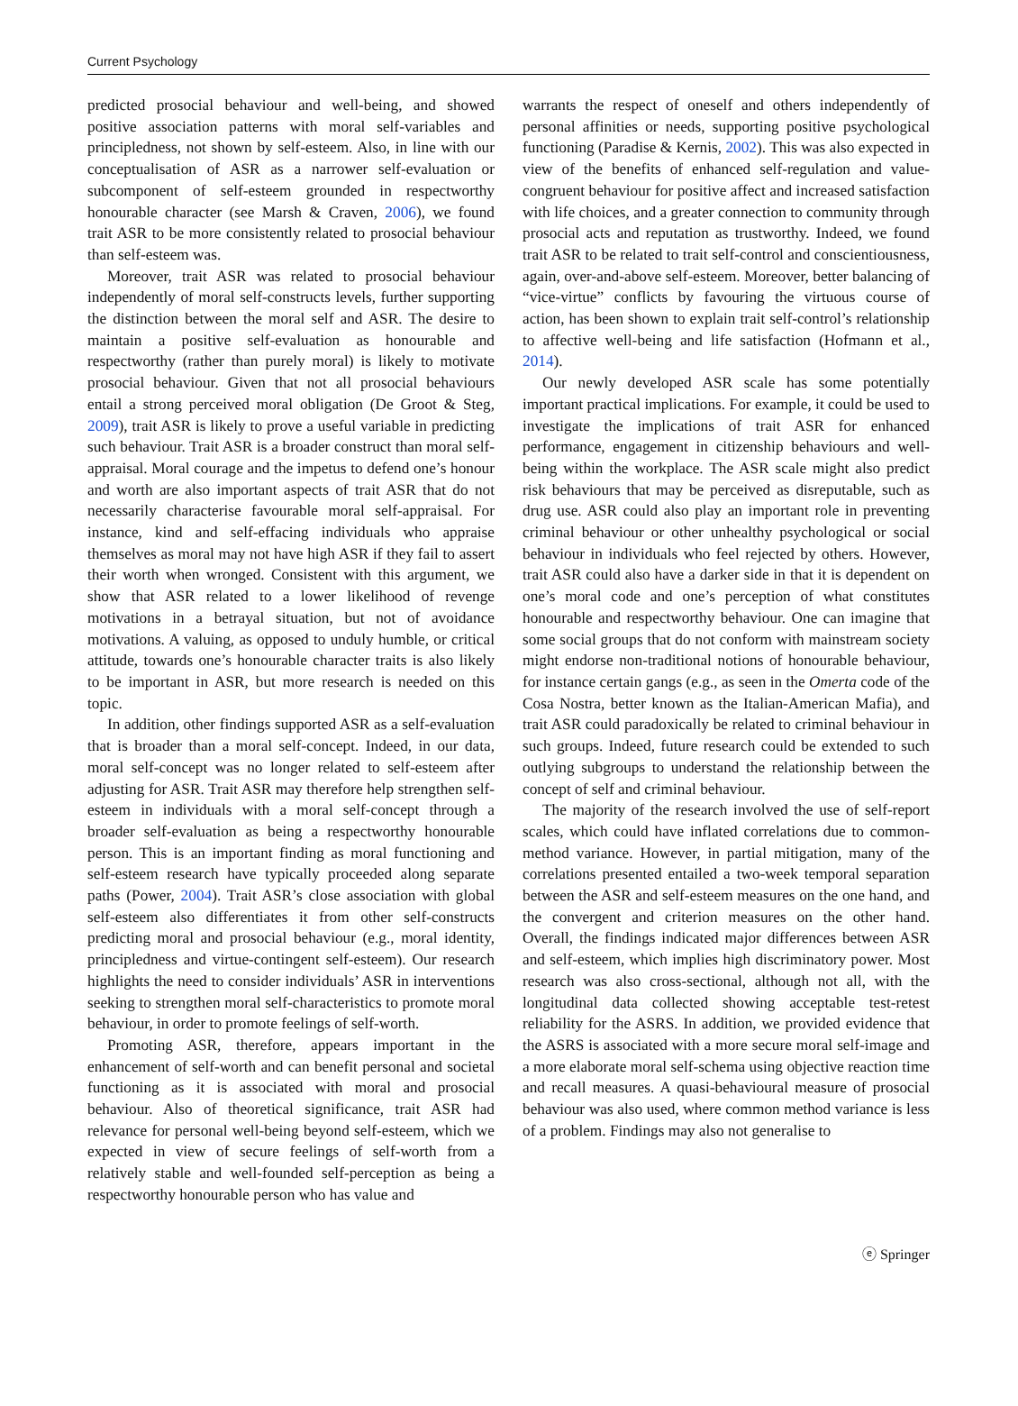Current Psychology
predicted prosocial behaviour and well-being, and showed positive association patterns with moral self-variables and principledness, not shown by self-esteem. Also, in line with our conceptualisation of ASR as a narrower self-evaluation or subcomponent of self-esteem grounded in respectworthy honourable character (see Marsh & Craven, 2006), we found trait ASR to be more consistently related to prosocial behaviour than self-esteem was.
Moreover, trait ASR was related to prosocial behaviour independently of moral self-constructs levels, further supporting the distinction between the moral self and ASR. The desire to maintain a positive self-evaluation as honourable and respectworthy (rather than purely moral) is likely to motivate prosocial behaviour. Given that not all prosocial behaviours entail a strong perceived moral obligation (De Groot & Steg, 2009), trait ASR is likely to prove a useful variable in predicting such behaviour. Trait ASR is a broader construct than moral self-appraisal. Moral courage and the impetus to defend one’s honour and worth are also important aspects of trait ASR that do not necessarily characterise favourable moral self-appraisal. For instance, kind and self-effacing individuals who appraise themselves as moral may not have high ASR if they fail to assert their worth when wronged. Consistent with this argument, we show that ASR related to a lower likelihood of revenge motivations in a betrayal situation, but not of avoidance motivations. A valuing, as opposed to unduly humble, or critical attitude, towards one’s honourable character traits is also likely to be important in ASR, but more research is needed on this topic.
In addition, other findings supported ASR as a self-evaluation that is broader than a moral self-concept. Indeed, in our data, moral self-concept was no longer related to self-esteem after adjusting for ASR. Trait ASR may therefore help strengthen self-esteem in individuals with a moral self-concept through a broader self-evaluation as being a respectworthy honourable person. This is an important finding as moral functioning and self-esteem research have typically proceeded along separate paths (Power, 2004). Trait ASR’s close association with global self-esteem also differentiates it from other self-constructs predicting moral and prosocial behaviour (e.g., moral identity, principledness and virtue-contingent self-esteem). Our research highlights the need to consider individuals’ ASR in interventions seeking to strengthen moral self-characteristics to promote moral behaviour, in order to promote feelings of self-worth.
Promoting ASR, therefore, appears important in the enhancement of self-worth and can benefit personal and societal functioning as it is associated with moral and prosocial behaviour. Also of theoretical significance, trait ASR had relevance for personal well-being beyond self-esteem, which we expected in view of secure feelings of self-worth from a relatively stable and well-founded self-perception as being a respectworthy honourable person who has value and
warrants the respect of oneself and others independently of personal affinities or needs, supporting positive psychological functioning (Paradise & Kernis, 2002). This was also expected in view of the benefits of enhanced self-regulation and value-congruent behaviour for positive affect and increased satisfaction with life choices, and a greater connection to community through prosocial acts and reputation as trustworthy. Indeed, we found trait ASR to be related to trait self-control and conscientiousness, again, over-and-above self-esteem. Moreover, better balancing of “vice-virtue” conflicts by favouring the virtuous course of action, has been shown to explain trait self-control’s relationship to affective well-being and life satisfaction (Hofmann et al., 2014).
Our newly developed ASR scale has some potentially important practical implications. For example, it could be used to investigate the implications of trait ASR for enhanced performance, engagement in citizenship behaviours and well-being within the workplace. The ASR scale might also predict risk behaviours that may be perceived as disreputable, such as drug use. ASR could also play an important role in preventing criminal behaviour or other unhealthy psychological or social behaviour in individuals who feel rejected by others. However, trait ASR could also have a darker side in that it is dependent on one’s moral code and one’s perception of what constitutes honourable and respectworthy behaviour. One can imagine that some social groups that do not conform with mainstream society might endorse non-traditional notions of honourable behaviour, for instance certain gangs (e.g., as seen in the Omerta code of the Cosa Nostra, better known as the Italian-American Mafia), and trait ASR could paradoxically be related to criminal behaviour in such groups. Indeed, future research could be extended to such outlying subgroups to understand the relationship between the concept of self and criminal behaviour.
The majority of the research involved the use of self-report scales, which could have inflated correlations due to common-method variance. However, in partial mitigation, many of the correlations presented entailed a two-week temporal separation between the ASR and self-esteem measures on the one hand, and the convergent and criterion measures on the other hand. Overall, the findings indicated major differences between ASR and self-esteem, which implies high discriminatory power. Most research was also cross-sectional, although not all, with the longitudinal data collected showing acceptable test-retest reliability for the ASRS. In addition, we provided evidence that the ASRS is associated with a more secure moral self-image and a more elaborate moral self-schema using objective reaction time and recall measures. A quasi-behavioural measure of prosocial behaviour was also used, where common method variance is less of a problem. Findings may also not generalise to
ⓔ Springer